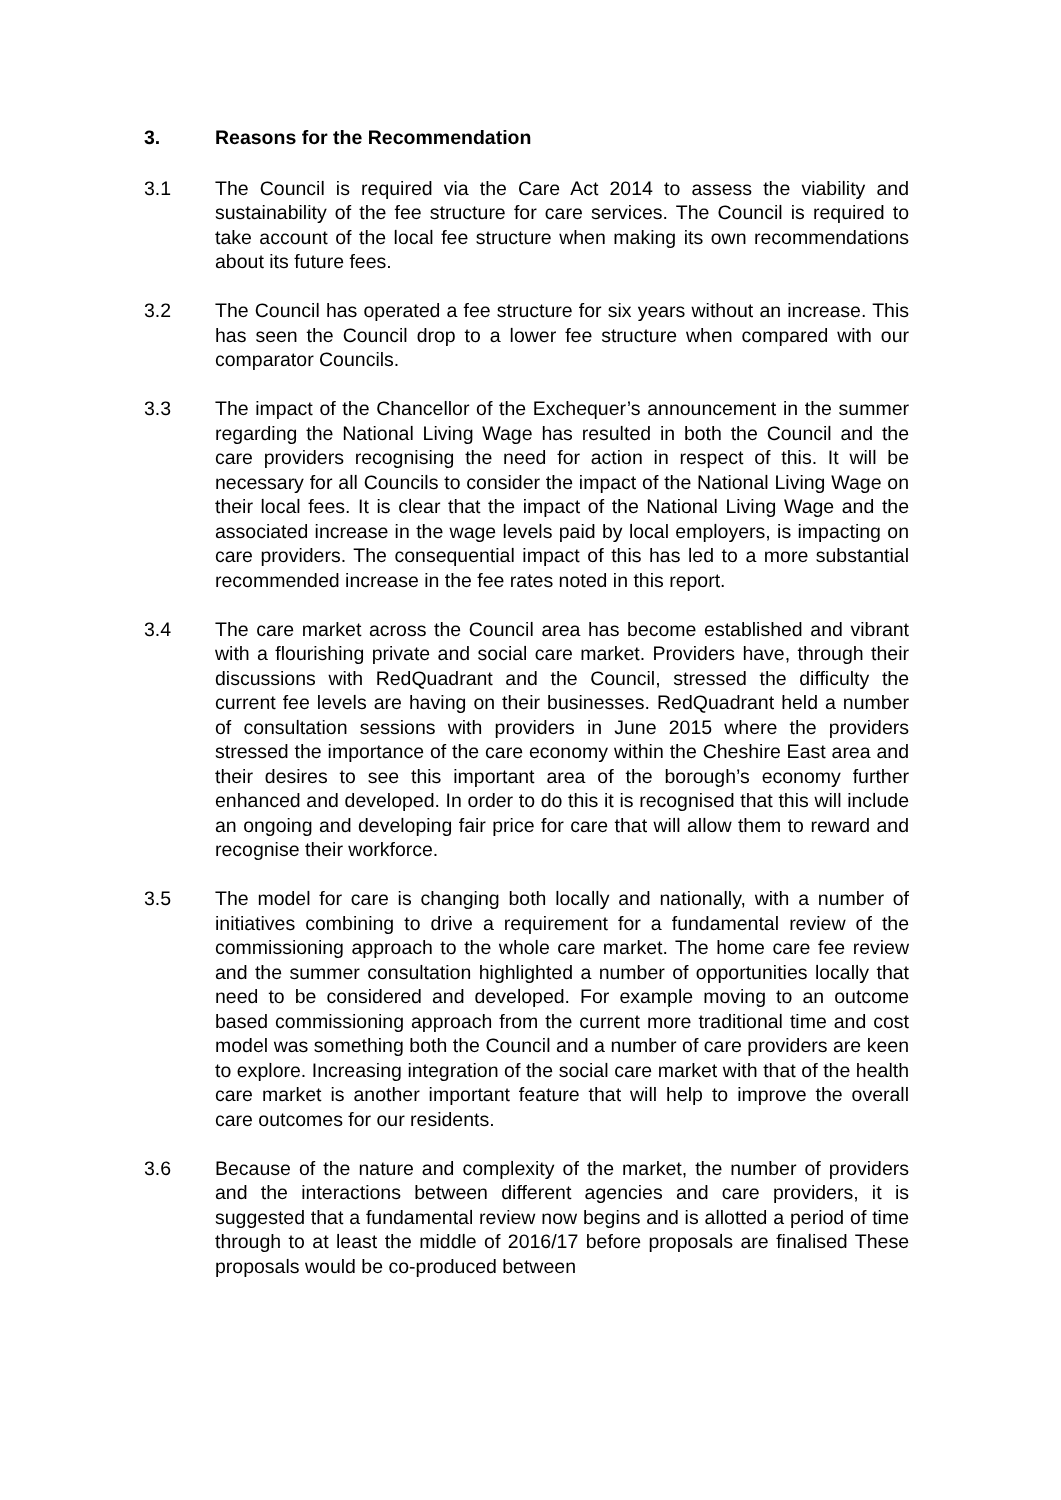3. Reasons for the Recommendation
3.1 The Council is required via the Care Act 2014 to assess the viability and sustainability of the fee structure for care services. The Council is required to take account of the local fee structure when making its own recommendations about its future fees.
3.2 The Council has operated a fee structure for six years without an increase. This has seen the Council drop to a lower fee structure when compared with our comparator Councils.
3.3 The impact of the Chancellor of the Exchequer’s announcement in the summer regarding the National Living Wage has resulted in both the Council and the care providers recognising the need for action in respect of this. It will be necessary for all Councils to consider the impact of the National Living Wage on their local fees. It is clear that the impact of the National Living Wage and the associated increase in the wage levels paid by local employers, is impacting on care providers. The consequential impact of this has led to a more substantial recommended increase in the fee rates noted in this report.
3.4 The care market across the Council area has become established and vibrant with a flourishing private and social care market. Providers have, through their discussions with RedQuadrant and the Council, stressed the difficulty the current fee levels are having on their businesses. RedQuadrant held a number of consultation sessions with providers in June 2015 where the providers stressed the importance of the care economy within the Cheshire East area and their desires to see this important area of the borough’s economy further enhanced and developed. In order to do this it is recognised that this will include an ongoing and developing fair price for care that will allow them to reward and recognise their workforce.
3.5 The model for care is changing both locally and nationally, with a number of initiatives combining to drive a requirement for a fundamental review of the commissioning approach to the whole care market. The home care fee review and the summer consultation highlighted a number of opportunities locally that need to be considered and developed. For example moving to an outcome based commissioning approach from the current more traditional time and cost model was something both the Council and a number of care providers are keen to explore. Increasing integration of the social care market with that of the health care market is another important feature that will help to improve the overall care outcomes for our residents.
3.6 Because of the nature and complexity of the market, the number of providers and the interactions between different agencies and care providers, it is suggested that a fundamental review now begins and is allotted a period of time through to at least the middle of 2016/17 before proposals are finalised These proposals would be co-produced between